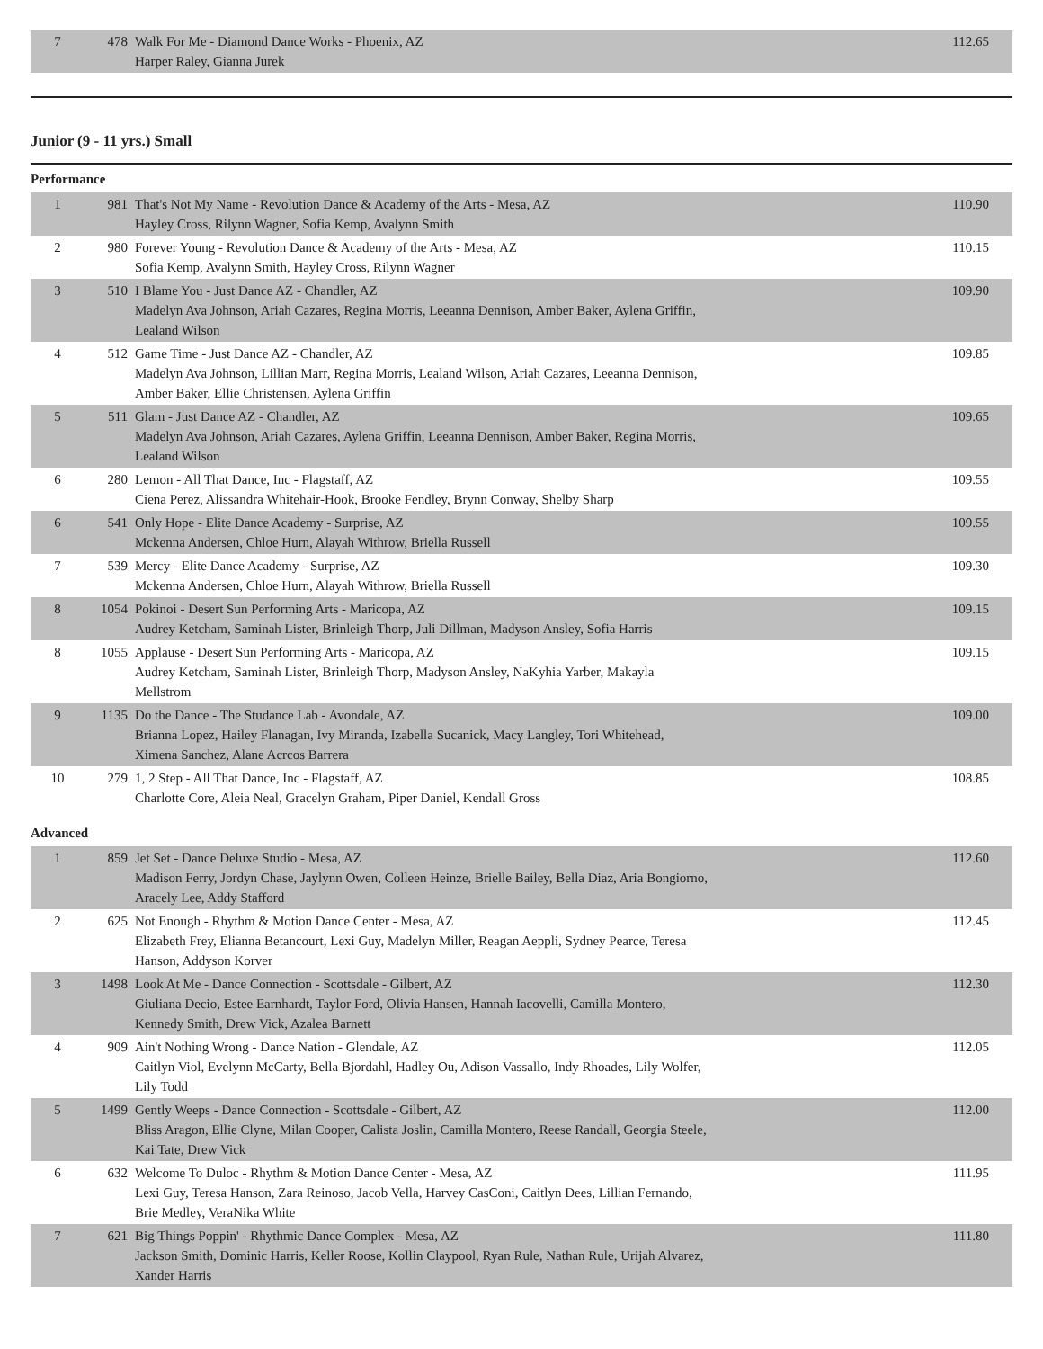| 7 | 478 | Walk For Me - Diamond Dance Works - Phoenix, AZ Harper Raley, Gianna Jurek | 112.65 |
Junior (9 - 11 yrs.) Small
Performance
| 1 | 981 | That's Not My Name - Revolution Dance & Academy of the Arts - Mesa, AZ Hayley Cross, Rilynn Wagner, Sofia Kemp, Avalynn Smith | 110.90 |
| 2 | 980 | Forever Young - Revolution Dance & Academy of the Arts - Mesa, AZ Sofia Kemp, Avalynn Smith, Hayley Cross, Rilynn Wagner | 110.15 |
| 3 | 510 | I Blame You - Just Dance AZ - Chandler, AZ Madelyn Ava Johnson, Ariah Cazares, Regina Morris, Leeanna Dennison, Amber Baker, Aylena Griffin, Lealand Wilson | 109.90 |
| 4 | 512 | Game Time - Just Dance AZ - Chandler, AZ Madelyn Ava Johnson, Lillian Marr, Regina Morris, Lealand Wilson, Ariah Cazares, Leeanna Dennison, Amber Baker, Ellie Christensen, Aylena Griffin | 109.85 |
| 5 | 511 | Glam - Just Dance AZ - Chandler, AZ Madelyn Ava Johnson, Ariah Cazares, Aylena Griffin, Leeanna Dennison, Amber Baker, Regina Morris, Lealand Wilson | 109.65 |
| 6 | 280 | Lemon - All That Dance, Inc - Flagstaff, AZ Ciena Perez, Alissandra Whitehair-Hook, Brooke Fendley, Brynn Conway, Shelby Sharp | 109.55 |
| 6 | 541 | Only Hope - Elite Dance Academy - Surprise, AZ Mckenna Andersen, Chloe Hurn, Alayah Withrow, Briella Russell | 109.55 |
| 7 | 539 | Mercy - Elite Dance Academy - Surprise, AZ Mckenna Andersen, Chloe Hurn, Alayah Withrow, Briella Russell | 109.30 |
| 8 | 1054 | Pokinoi - Desert Sun Performing Arts - Maricopa, AZ Audrey Ketcham, Saminah Lister, Brinleigh Thorp, Juli Dillman, Madyson Ansley, Sofia Harris | 109.15 |
| 8 | 1055 | Applause - Desert Sun Performing Arts - Maricopa, AZ Audrey Ketcham, Saminah Lister, Brinleigh Thorp, Madyson Ansley, NaKyhia Yarber, Makayla Mellstrom | 109.15 |
| 9 | 1135 | Do the Dance - The Studance Lab - Avondale, AZ Brianna Lopez, Hailey Flanagan, Ivy Miranda, Izabella Sucanick, Macy Langley, Tori Whitehead, Ximena Sanchez, Alane Acrcos Barrera | 109.00 |
| 10 | 279 | 1, 2 Step - All That Dance, Inc - Flagstaff, AZ Charlotte Core, Aleia Neal, Gracelyn Graham, Piper Daniel, Kendall Gross | 108.85 |
Advanced
| 1 | 859 | Jet Set - Dance Deluxe Studio - Mesa, AZ Madison Ferry, Jordyn Chase, Jaylynn Owen, Colleen Heinze, Brielle Bailey, Bella Diaz, Aria Bongiorno, Aracely Lee, Addy Stafford | 112.60 |
| 2 | 625 | Not Enough - Rhythm & Motion Dance Center - Mesa, AZ Elizabeth Frey, Elianna Betancourt, Lexi Guy, Madelyn Miller, Reagan Aeppli, Sydney Pearce, Teresa Hanson, Addyson Korver | 112.45 |
| 3 | 1498 | Look At Me - Dance Connection - Scottsdale - Gilbert, AZ Giuliana Decio, Estee Earnhardt, Taylor Ford, Olivia Hansen, Hannah Iacovelli, Camilla Montero, Kennedy Smith, Drew Vick, Azalea Barnett | 112.30 |
| 4 | 909 | Ain't Nothing Wrong - Dance Nation - Glendale, AZ Caitlyn Viol, Evelynn McCarty, Bella Bjordahl, Hadley Ou, Adison Vassallo, Indy Rhoades, Lily Wolfer, Lily Todd | 112.05 |
| 5 | 1499 | Gently Weeps - Dance Connection - Scottsdale - Gilbert, AZ Bliss Aragon, Ellie Clyne, Milan Cooper, Calista Joslin, Camilla Montero, Reese Randall, Georgia Steele, Kai Tate, Drew Vick | 112.00 |
| 6 | 632 | Welcome To Duloc - Rhythm & Motion Dance Center - Mesa, AZ Lexi Guy, Teresa Hanson, Zara Reinoso, Jacob Vella, Harvey CasConi, Caitlyn Dees, Lillian Fernando, Brie Medley, VeraNika White | 111.95 |
| 7 | 621 | Big Things Poppin' - Rhythmic Dance Complex - Mesa, AZ Jackson Smith, Dominic Harris, Keller Roose, Kollin Claypool, Ryan Rule, Nathan Rule, Urijah Alvarez, Xander Harris | 111.80 |